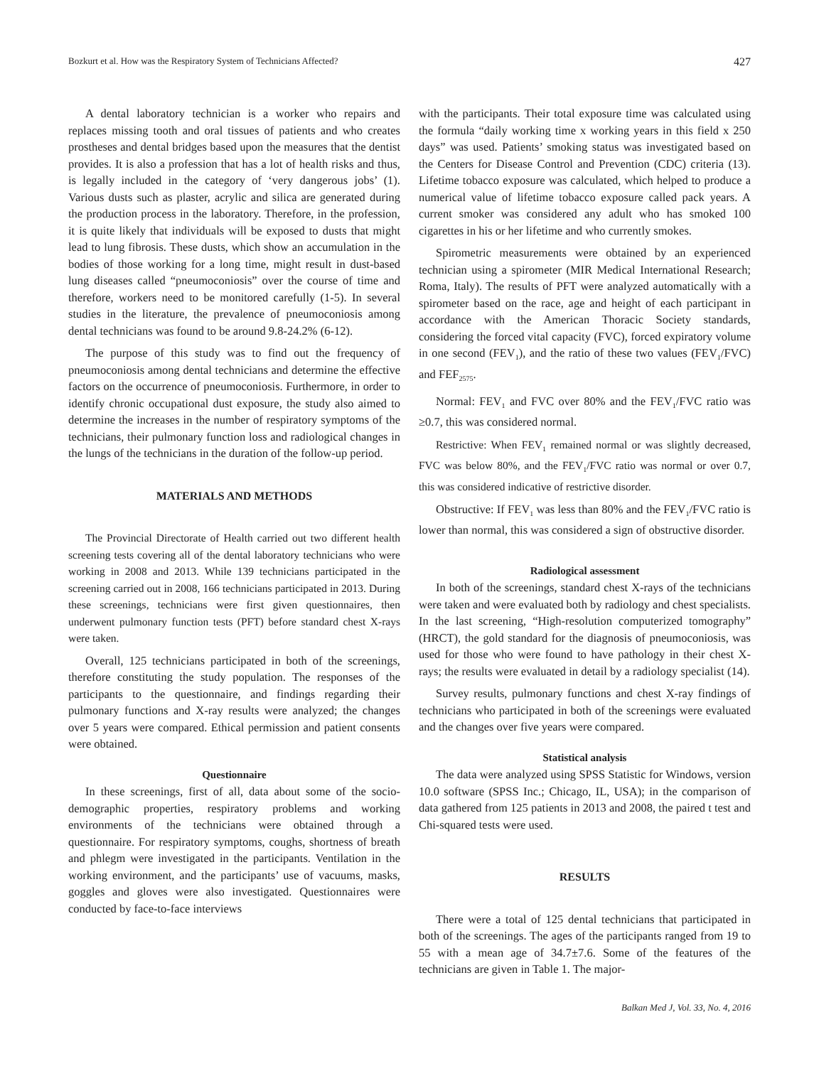Bozkurt et al. How was the Respiratory System of Technicians Affected? 427
A dental laboratory technician is a worker who repairs and replaces missing tooth and oral tissues of patients and who creates prostheses and dental bridges based upon the measures that the dentist provides. It is also a profession that has a lot of health risks and thus, is legally included in the category of ‘very dangerous jobs’ (1). Various dusts such as plaster, acrylic and silica are generated during the production process in the laboratory. Therefore, in the profession, it is quite likely that individuals will be exposed to dusts that might lead to lung fibrosis. These dusts, which show an accumulation in the bodies of those working for a long time, might result in dust-based lung diseases called “pneumoconiosis” over the course of time and therefore, workers need to be monitored carefully (1-5). In several studies in the literature, the prevalence of pneumoconiosis among dental technicians was found to be around 9.8-24.2% (6-12).
The purpose of this study was to find out the frequency of pneumoconiosis among dental technicians and determine the effective factors on the occurrence of pneumoconiosis. Furthermore, in order to identify chronic occupational dust exposure, the study also aimed to determine the increases in the number of respiratory symptoms of the technicians, their pulmonary function loss and radiological changes in the lungs of the technicians in the duration of the follow-up period.
MATERIALS AND METHODS
The Provincial Directorate of Health carried out two different health screening tests covering all of the dental laboratory technicians who were working in 2008 and 2013. While 139 technicians participated in the screening carried out in 2008, 166 technicians participated in 2013. During these screenings, technicians were first given questionnaires, then underwent pulmonary function tests (PFT) before standard chest X-rays were taken.
Overall, 125 technicians participated in both of the screenings, therefore constituting the study population. The responses of the participants to the questionnaire, and findings regarding their pulmonary functions and X-ray results were analyzed; the changes over 5 years were compared. Ethical permission and patient consents were obtained.
Questionnaire
In these screenings, first of all, data about some of the socio-demographic properties, respiratory problems and working environments of the technicians were obtained through a questionnaire. For respiratory symptoms, coughs, shortness of breath and phlegm were investigated in the participants. Ventilation in the working environment, and the participants’ use of vacuums, masks, goggles and gloves were also investigated. Questionnaires were conducted by face-to-face interviews
with the participants. Their total exposure time was calculated using the formula “daily working time x working years in this field x 250 days” was used. Patients’ smoking status was investigated based on the Centers for Disease Control and Prevention (CDC) criteria (13). Lifetime tobacco exposure was calculated, which helped to produce a numerical value of lifetime tobacco exposure called pack years. A current smoker was considered any adult who has smoked 100 cigarettes in his or her lifetime and who currently smokes.
Spirometric measurements were obtained by an experienced technician using a spirometer (MIR Medical International Research; Roma, Italy). The results of PFT were analyzed automatically with a spirometer based on the race, age and height of each participant in accordance with the American Thoracic Society standards, considering the forced vital capacity (FVC), forced expiratory volume in one second (FEV<sub>1</sub>), and the ratio of these two values (FEV<sub>1</sub>/FVC) and FEF<sub>2575</sub>.
Normal: FEV<sub>1</sub> and FVC over 80% and the FEV<sub>1</sub>/FVC ratio was ≥0.7, this was considered normal.
Restrictive: When FEV<sub>1</sub> remained normal or was slightly decreased, FVC was below 80%, and the FEV<sub>1</sub>/FVC ratio was normal or over 0.7, this was considered indicative of restrictive disorder.
Obstructive: If FEV<sub>1</sub> was less than 80% and the FEV<sub>1</sub>/FVC ratio is lower than normal, this was considered a sign of obstructive disorder.
Radiological assessment
In both of the screenings, standard chest X-rays of the technicians were taken and were evaluated both by radiology and chest specialists. In the last screening, “High-resolution computerized tomography” (HRCT), the gold standard for the diagnosis of pneumoconiosis, was used for those who were found to have pathology in their chest X-rays; the results were evaluated in detail by a radiology specialist (14).
Survey results, pulmonary functions and chest X-ray findings of technicians who participated in both of the screenings were evaluated and the changes over five years were compared.
Statistical analysis
The data were analyzed using SPSS Statistic for Windows, version 10.0 software (SPSS Inc.; Chicago, IL, USA); in the comparison of data gathered from 125 patients in 2013 and 2008, the paired t test and Chi-squared tests were used.
RESULTS
There were a total of 125 dental technicians that participated in both of the screenings. The ages of the participants ranged from 19 to 55 with a mean age of 34.7±7.6. Some of the features of the technicians are given in Table 1. The major-
Balkan Med J, Vol. 33, No. 4, 2016